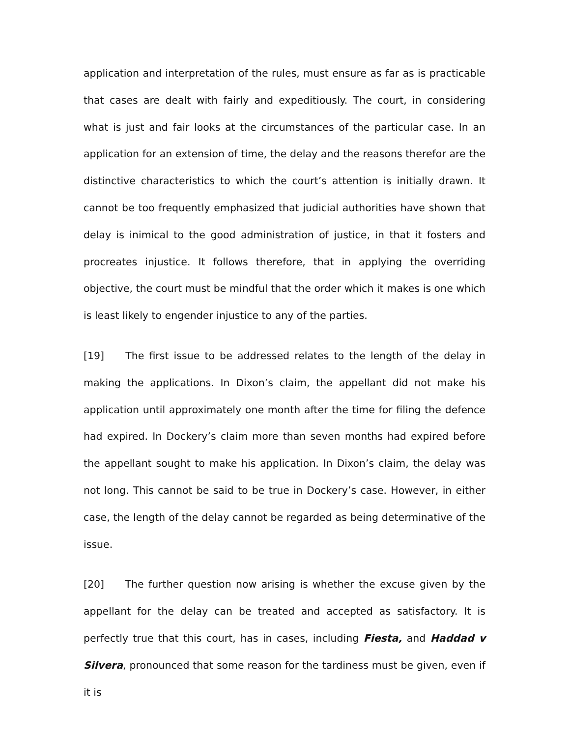application and interpretation of the rules, must ensure as far as is practicable that cases are dealt with fairly and expeditiously. The court, in considering what is just and fair looks at the circumstances of the particular case. In an application for an extension of time, the delay and the reasons therefor are the distinctive characteristics to which the court’s attention is initially drawn. It cannot be too frequently emphasized that judicial authorities have shown that delay is inimical to the good administration of justice, in that it fosters and procreates injustice. It follows therefore, that in applying the overriding objective, the court must be mindful that the order which it makes is one which is least likely to engender injustice to any of the parties.
[19] The first issue to be addressed relates to the length of the delay in making the applications. In Dixon’s claim, the appellant did not make his application until approximately one month after the time for filing the defence had expired. In Dockery’s claim more than seven months had expired before the appellant sought to make his application. In Dixon’s claim, the delay was not long. This cannot be said to be true in Dockery’s case. However, in either case, the length of the delay cannot be regarded as being determinative of the issue.
[20] The further question now arising is whether the excuse given by the appellant for the delay can be treated and accepted as satisfactory. It is perfectly true that this court, has in cases, including Fiesta, and Haddad v Silvera, pronounced that some reason for the tardiness must be given, even if it is